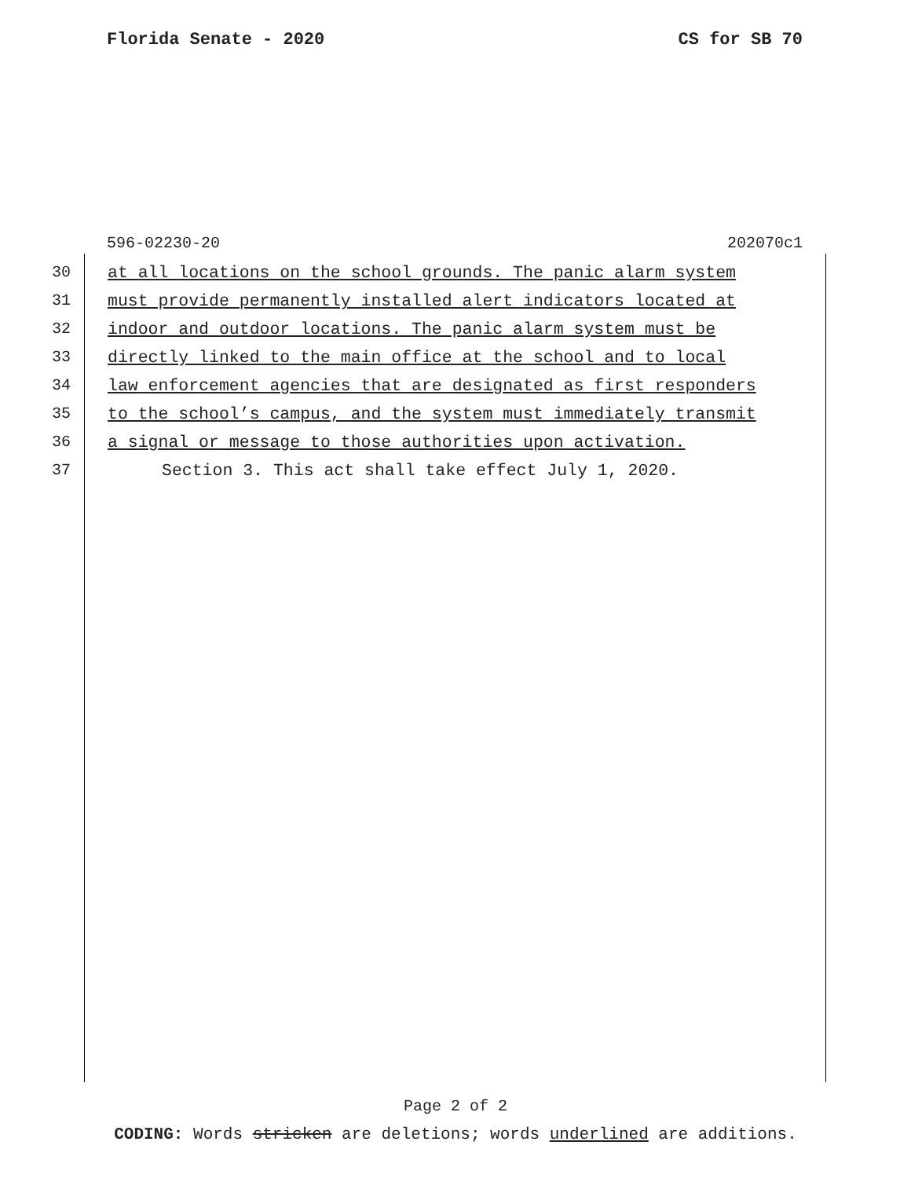Florida Senate - 2020 CS for SB 70
596-02230-20 202070c1
30 at all locations on the school grounds. The panic alarm system
31 must provide permanently installed alert indicators located at
32 indoor and outdoor locations. The panic alarm system must be
33 directly linked to the main office at the school and to local
34 law enforcement agencies that are designated as first responders
35 to the school’s campus, and the system must immediately transmit
36 a signal or message to those authorities upon activation.
37 Section 3. This act shall take effect July 1, 2020.
Page 2 of 2
CODING: Words stricken are deletions; words underlined are additions.